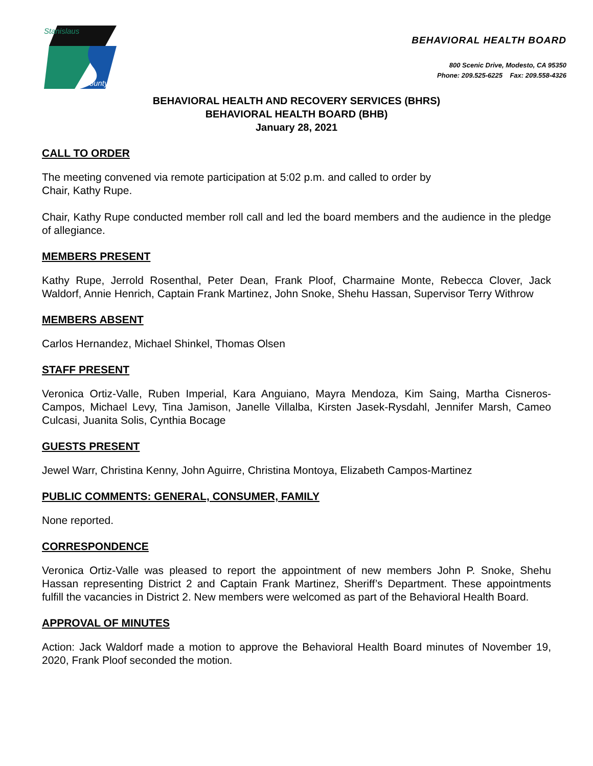Stanislaus
County
BEHAVIORAL HEALTH BOARD
800 Scenic Drive, Modesto, CA 95350
Phone: 209.525-6225 Fax: 209.558-4326
BEHAVIORAL HEALTH AND RECOVERY SERVICES (BHRS)
BEHAVIORAL HEALTH BOARD (BHB)
January 28, 2021
CALL TO ORDER
The meeting convened via remote participation at 5:02 p.m. and called to order by
Chair, Kathy Rupe.
Chair, Kathy Rupe conducted member roll call and led the board members and the audience in the pledge of allegiance.
MEMBERS PRESENT
Kathy Rupe, Jerrold Rosenthal, Peter Dean, Frank Ploof, Charmaine Monte, Rebecca Clover, Jack Waldorf, Annie Henrich, Captain Frank Martinez, John Snoke, Shehu Hassan, Supervisor Terry Withrow
MEMBERS ABSENT
Carlos Hernandez, Michael Shinkel, Thomas Olsen
STAFF PRESENT
Veronica Ortiz-Valle, Ruben Imperial, Kara Anguiano, Mayra Mendoza, Kim Saing, Martha Cisneros-Campos, Michael Levy, Tina Jamison, Janelle Villalba, Kirsten Jasek-Rysdahl, Jennifer Marsh, Cameo Culcasi, Juanita Solis, Cynthia Bocage
GUESTS PRESENT
Jewel Warr, Christina Kenny, John Aguirre, Christina Montoya, Elizabeth Campos-Martinez
PUBLIC COMMENTS: GENERAL, CONSUMER, FAMILY
None reported.
CORRESPONDENCE
Veronica Ortiz-Valle was pleased to report the appointment of new members John P. Snoke, Shehu Hassan representing District 2 and Captain Frank Martinez, Sheriff’s Department. These appointments fulfill the vacancies in District 2. New members were welcomed as part of the Behavioral Health Board.
APPROVAL OF MINUTES
Action: Jack Waldorf made a motion to approve the Behavioral Health Board minutes of November 19, 2020, Frank Ploof seconded the motion.